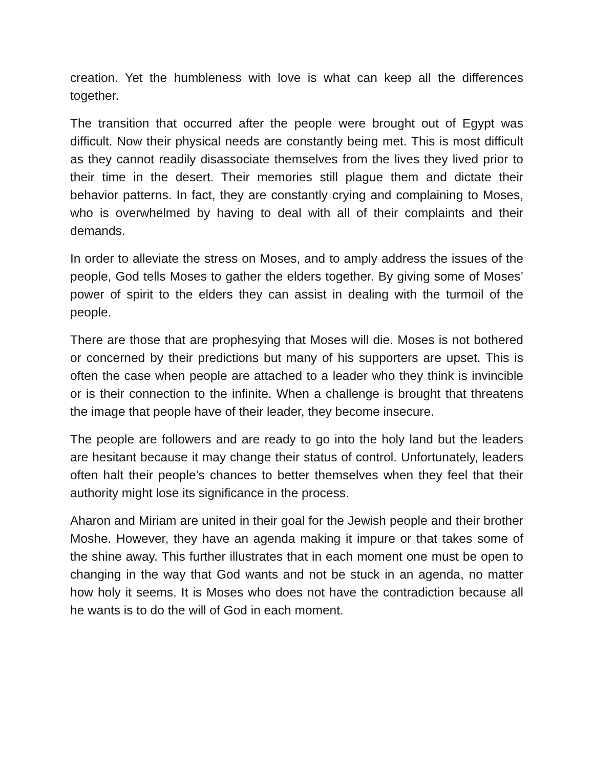creation. Yet the humbleness with love is what can keep all the differences together.
The transition that occurred after the people were brought out of Egypt was difficult. Now their physical needs are constantly being met. This is most difficult as they cannot readily disassociate themselves from the lives they lived prior to their time in the desert. Their memories still plague them and dictate their behavior patterns. In fact, they are constantly crying and complaining to Moses, who is overwhelmed by having to deal with all of their complaints and their demands.
In order to alleviate the stress on Moses, and to amply address the issues of the people, God tells Moses to gather the elders together. By giving some of Moses’ power of spirit to the elders they can assist in dealing with the turmoil of the people.
There are those that are prophesying that Moses will die. Moses is not bothered or concerned by their predictions but many of his supporters are upset. This is often the case when people are attached to a leader who they think is invincible or is their connection to the infinite. When a challenge is brought that threatens the image that people have of their leader, they become insecure.
The people are followers and are ready to go into the holy land but the leaders are hesitant because it may change their status of control. Unfortunately, leaders often halt their people’s chances to better themselves when they feel that their authority might lose its significance in the process.
Aharon and Miriam are united in their goal for the Jewish people and their brother Moshe. However, they have an agenda making it impure or that takes some of the shine away. This further illustrates that in each moment one must be open to changing in the way that God wants and not be stuck in an agenda, no matter how holy it seems. It is Moses who does not have the contradiction because all he wants is to do the will of God in each moment.